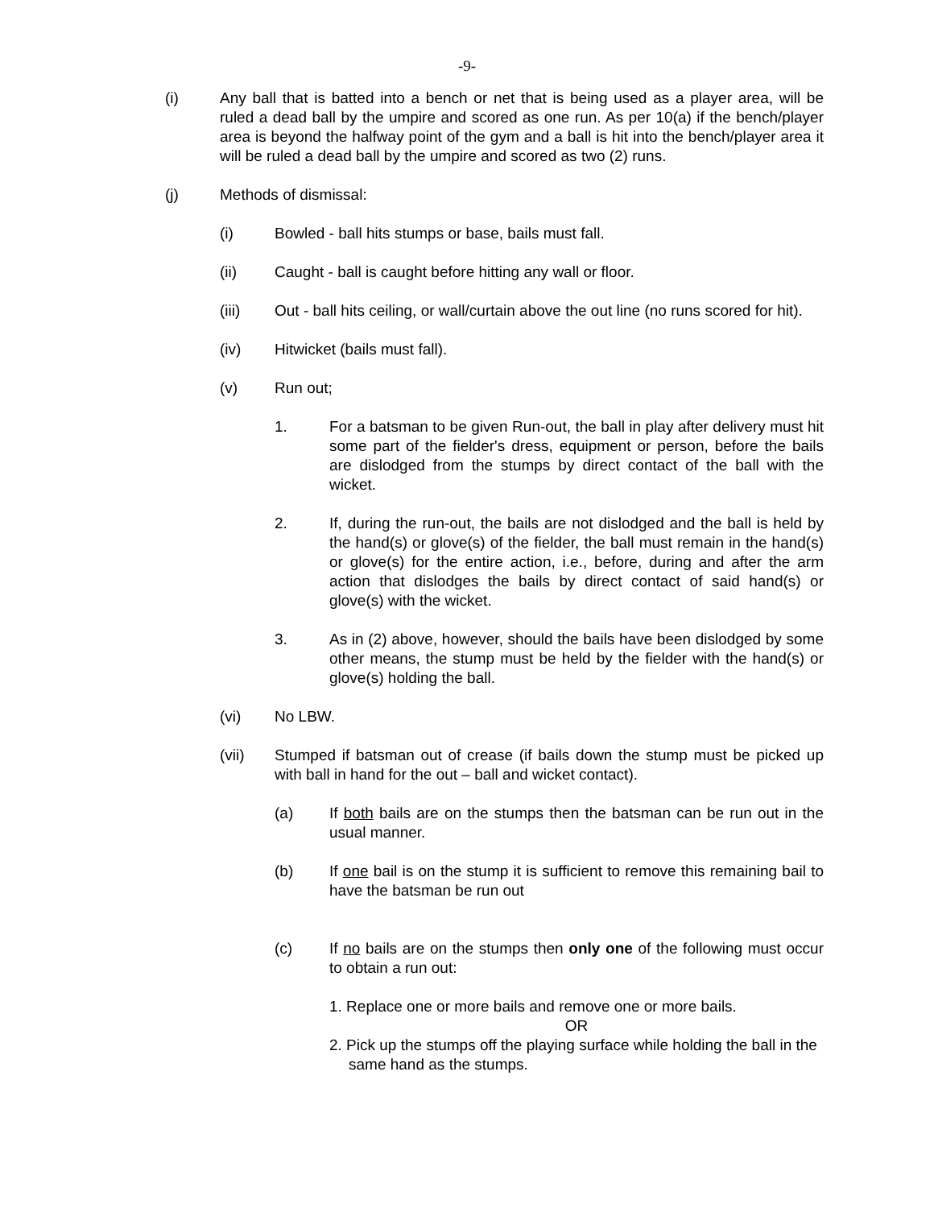-9-
(i) Any ball that is batted into a bench or net that is being used as a player area, will be ruled a dead ball by the umpire and scored as one run. As per 10(a) if the bench/player area is beyond the halfway point of the gym and a ball is hit into the bench/player area it will be ruled a dead ball by the umpire and scored as two (2) runs.
(j) Methods of dismissal:
(i) Bowled - ball hits stumps or base, bails must fall.
(ii) Caught - ball is caught before hitting any wall or floor.
(iii) Out - ball hits ceiling, or wall/curtain above the out line (no runs scored for hit).
(iv) Hitwicket (bails must fall).
(v) Run out;
1. For a batsman to be given Run-out, the ball in play after delivery must hit some part of the fielder's dress, equipment or person, before the bails are dislodged from the stumps by direct contact of the ball with the wicket.
2. If, during the run-out, the bails are not dislodged and the ball is held by the hand(s) or glove(s) of the fielder, the ball must remain in the hand(s) or glove(s) for the entire action, i.e., before, during and after the arm action that dislodges the bails by direct contact of said hand(s) or glove(s) with the wicket.
3. As in (2) above, however, should the bails have been dislodged by some other means, the stump must be held by the fielder with the hand(s) or glove(s) holding the ball.
(vi) No LBW.
(vii) Stumped if batsman out of crease (if bails down the stump must be picked up with ball in hand for the out – ball and wicket contact).
(a) If both bails are on the stumps then the batsman can be run out in the usual manner.
(b) If one bail is on the stump it is sufficient to remove this remaining bail to have the batsman be run out
(c) If no bails are on the stumps then only one of the following must occur to obtain a run out:
1. Replace one or more bails and remove one or more bails.
OR
2. Pick up the stumps off the playing surface while holding the ball in the same hand as the stumps.